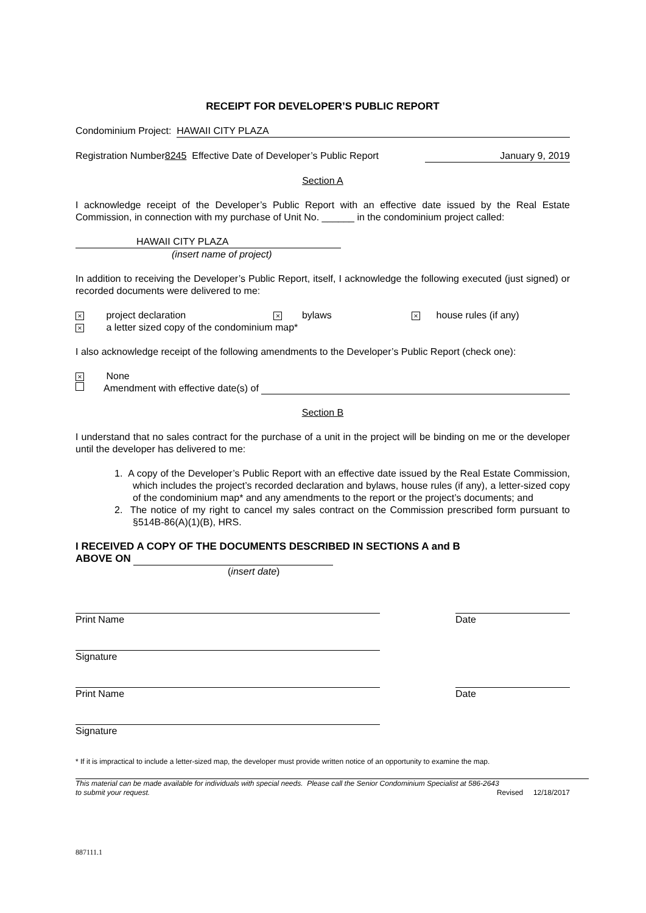RECEIPT FOR DEVELOPER’S PUBLIC REPORT
Condominium Project: HAWAII CITY PLAZA
Registration Number 8245 Effective Date of Developer’s Public Report January 9, 2019
Section A
I acknowledge receipt of the Developer’s Public Report with an effective date issued by the Real Estate Commission, in connection with my purchase of Unit No. ______ in the condominium project called:
HAWAII CITY PLAZA
(insert name of project)
In addition to receiving the Developer’s Public Report, itself, I acknowledge the following executed (just signed) or recorded documents were delivered to me:
× project declaration × bylaws × house rules (if any)
× a letter sized copy of the condominium map*
I also acknowledge receipt of the following amendments to the Developer’s Public Report (check one):
× None
Amendment with effective date(s) of
Section B
I understand that no sales contract for the purchase of a unit in the project will be binding on me or the developer until the developer has delivered to me:
1. A copy of the Developer’s Public Report with an effective date issued by the Real Estate Commission, which includes the project’s recorded declaration and bylaws, house rules (if any), a letter-sized copy of the condominium map* and any amendments to the report or the project’s documents; and
2. The notice of my right to cancel my sales contract on the Commission prescribed form pursuant to §514B-86(A)(1)(B), HRS.
I RECEIVED A COPY OF THE DOCUMENTS DESCRIBED IN SECTIONS A and B
ABOVE ON
(insert date)
Print Name Date
Signature
Print Name Date
Signature
* If it is impractical to include a letter-sized map, the developer must provide written notice of an opportunity to examine the map.
This material can be made available for individuals with special needs. Please call the Senior Condominium Specialist at 586-2643
to submit your request. Revised 12/18/2017
887111.1